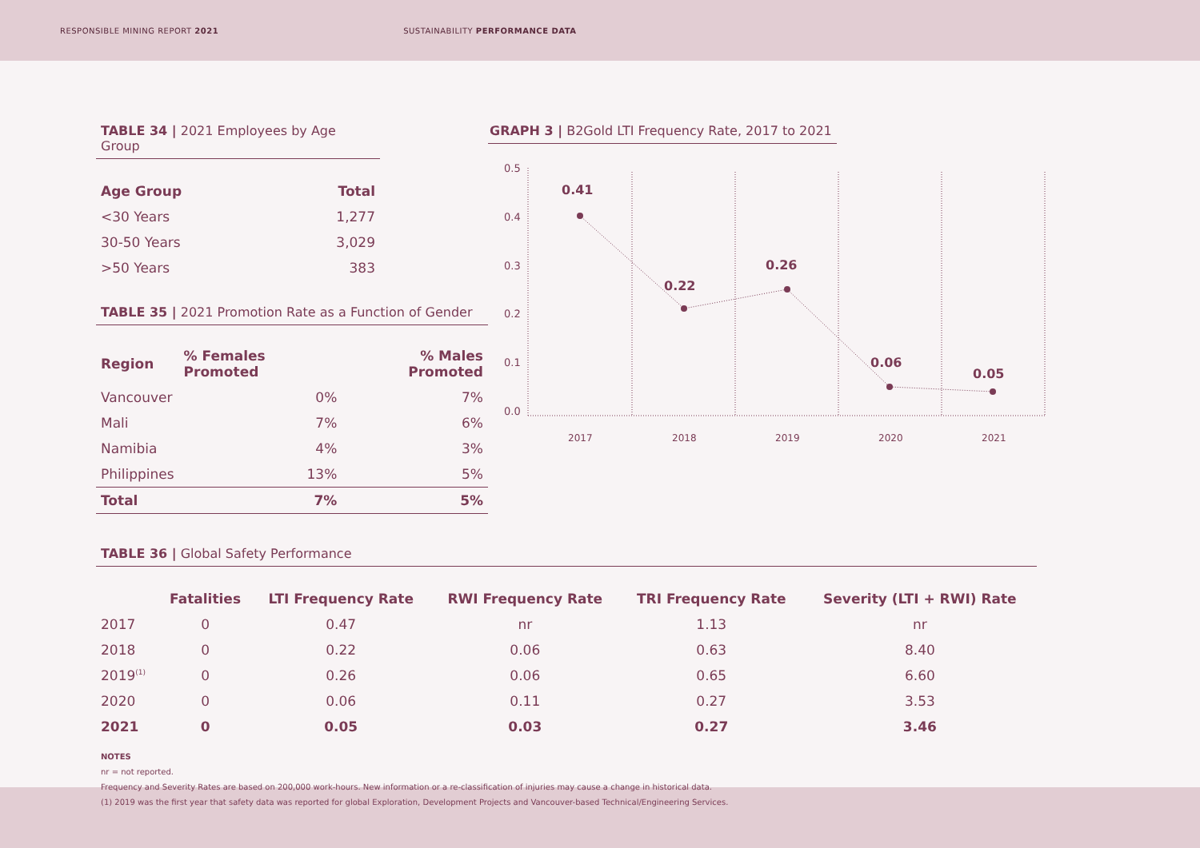RESPONSIBLE MINING REPORT 2021
SUSTAINABILITY PERFORMANCE DATA
TABLE 34 | 2021 Employees by Age Group
| Age Group | Total |
| --- | --- |
| <30 Years | 1,277 |
| 30-50 Years | 3,029 |
| >50 Years | 383 |
TABLE 35 | 2021 Promotion Rate as a Function of Gender
| Region | % Females Promoted | % Males Promoted |
| --- | --- | --- |
| Vancouver | 0% | 7% |
| Mali | 7% | 6% |
| Namibia | 4% | 3% |
| Philippines | 13% | 5% |
| Total | 7% | 5% |
GRAPH 3 | B2Gold LTI Frequency Rate, 2017 to 2021
0.5
0.4
0.3
0.2
0.1
0.0
0.41
0.22
0.26
0.06
0.05
2017
2018
2019
2020
2021
TABLE 36 | Global Safety Performance
| | Fatalities | LTI Frequency Rate | RWI Frequency Rate | TRI Frequency Rate | Severity (LTI + RWI) Rate |
| --- | --- | --- | --- | --- | --- |
| 2017 | 0 | 0.47 | nr | 1.13 | nr |
| 2018 | 0 | 0.22 | 0.06 | 0.63 | 8.40 |
| 2019<sup>(1)</sup> | 0 | 0.26 | 0.06 | 0.65 | 6.60 |
| 2020 | 0 | 0.06 | 0.11 | 0.27 | 3.53 |
| 2021 | 0 | 0.05 | 0.03 | 0.27 | 3.46 |
NOTES
nr = not reported.
Frequency and Severity Rates are based on 200,000 work-hours. New information or a re-classification of injuries may cause a change in historical data.
(1) 2019 was the first year that safety data was reported for global Exploration, Development Projects and Vancouver-based Technical/Engineering Services.